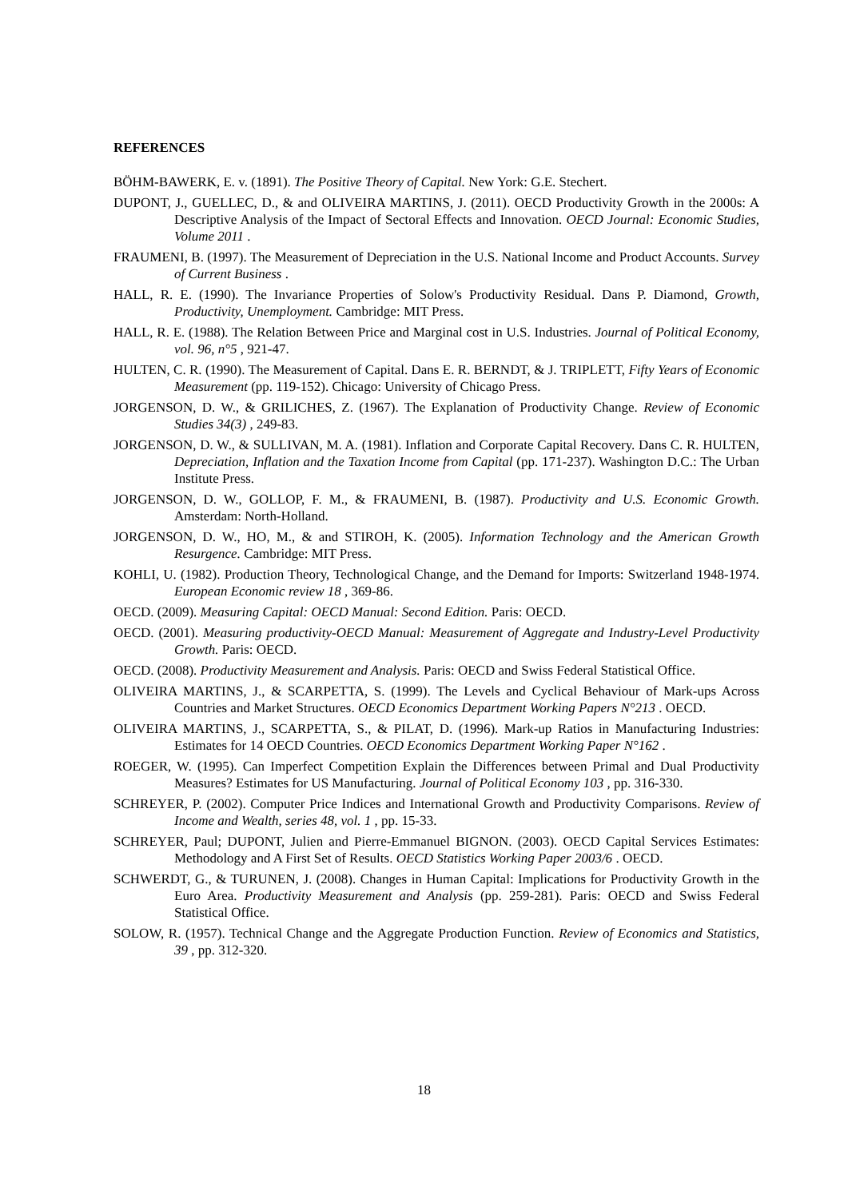REFERENCES
BÖHM-BAWERK, E. v. (1891). The Positive Theory of Capital. New York: G.E. Stechert.
DUPONT, J., GUELLEC, D., & and OLIVEIRA MARTINS, J. (2011). OECD Productivity Growth in the 2000s: A Descriptive Analysis of the Impact of Sectoral Effects and Innovation. OECD Journal: Economic Studies, Volume 2011 .
FRAUMENI, B. (1997). The Measurement of Depreciation in the U.S. National Income and Product Accounts. Survey of Current Business .
HALL, R. E. (1990). The Invariance Properties of Solow's Productivity Residual. Dans P. Diamond, Growth, Productivity, Unemployment. Cambridge: MIT Press.
HALL, R. E. (1988). The Relation Between Price and Marginal cost in U.S. Industries. Journal of Political Economy, vol. 96, n°5 , 921-47.
HULTEN, C. R. (1990). The Measurement of Capital. Dans E. R. BERNDT, & J. TRIPLETT, Fifty Years of Economic Measurement (pp. 119-152). Chicago: University of Chicago Press.
JORGENSON, D. W., & GRILICHES, Z. (1967). The Explanation of Productivity Change. Review of Economic Studies 34(3) , 249-83.
JORGENSON, D. W., & SULLIVAN, M. A. (1981). Inflation and Corporate Capital Recovery. Dans C. R. HULTEN, Depreciation, Inflation and the Taxation Income from Capital (pp. 171-237). Washington D.C.: The Urban Institute Press.
JORGENSON, D. W., GOLLOP, F. M., & FRAUMENI, B. (1987). Productivity and U.S. Economic Growth. Amsterdam: North-Holland.
JORGENSON, D. W., HO, M., & and STIROH, K. (2005). Information Technology and the American Growth Resurgence. Cambridge: MIT Press.
KOHLI, U. (1982). Production Theory, Technological Change, and the Demand for Imports: Switzerland 1948-1974. European Economic review 18 , 369-86.
OECD. (2009). Measuring Capital: OECD Manual: Second Edition. Paris: OECD.
OECD. (2001). Measuring productivity-OECD Manual: Measurement of Aggregate and Industry-Level Productivity Growth. Paris: OECD.
OECD. (2008). Productivity Measurement and Analysis. Paris: OECD and Swiss Federal Statistical Office.
OLIVEIRA MARTINS, J., & SCARPETTA, S. (1999). The Levels and Cyclical Behaviour of Mark-ups Across Countries and Market Structures. OECD Economics Department Working Papers N°213 . OECD.
OLIVEIRA MARTINS, J., SCARPETTA, S., & PILAT, D. (1996). Mark-up Ratios in Manufacturing Industries: Estimates for 14 OECD Countries. OECD Economics Department Working Paper N°162 .
ROEGER, W. (1995). Can Imperfect Competition Explain the Differences between Primal and Dual Productivity Measures? Estimates for US Manufacturing. Journal of Political Economy 103 , pp. 316-330.
SCHREYER, P. (2002). Computer Price Indices and International Growth and Productivity Comparisons. Review of Income and Wealth, series 48, vol. 1 , pp. 15-33.
SCHREYER, Paul; DUPONT, Julien and Pierre-Emmanuel BIGNON. (2003). OECD Capital Services Estimates: Methodology and A First Set of Results. OECD Statistics Working Paper 2003/6 . OECD.
SCHWERDT, G., & TURUNEN, J. (2008). Changes in Human Capital: Implications for Productivity Growth in the Euro Area. Productivity Measurement and Analysis (pp. 259-281). Paris: OECD and Swiss Federal Statistical Office.
SOLOW, R. (1957). Technical Change and the Aggregate Production Function. Review of Economics and Statistics, 39 , pp. 312-320.
18